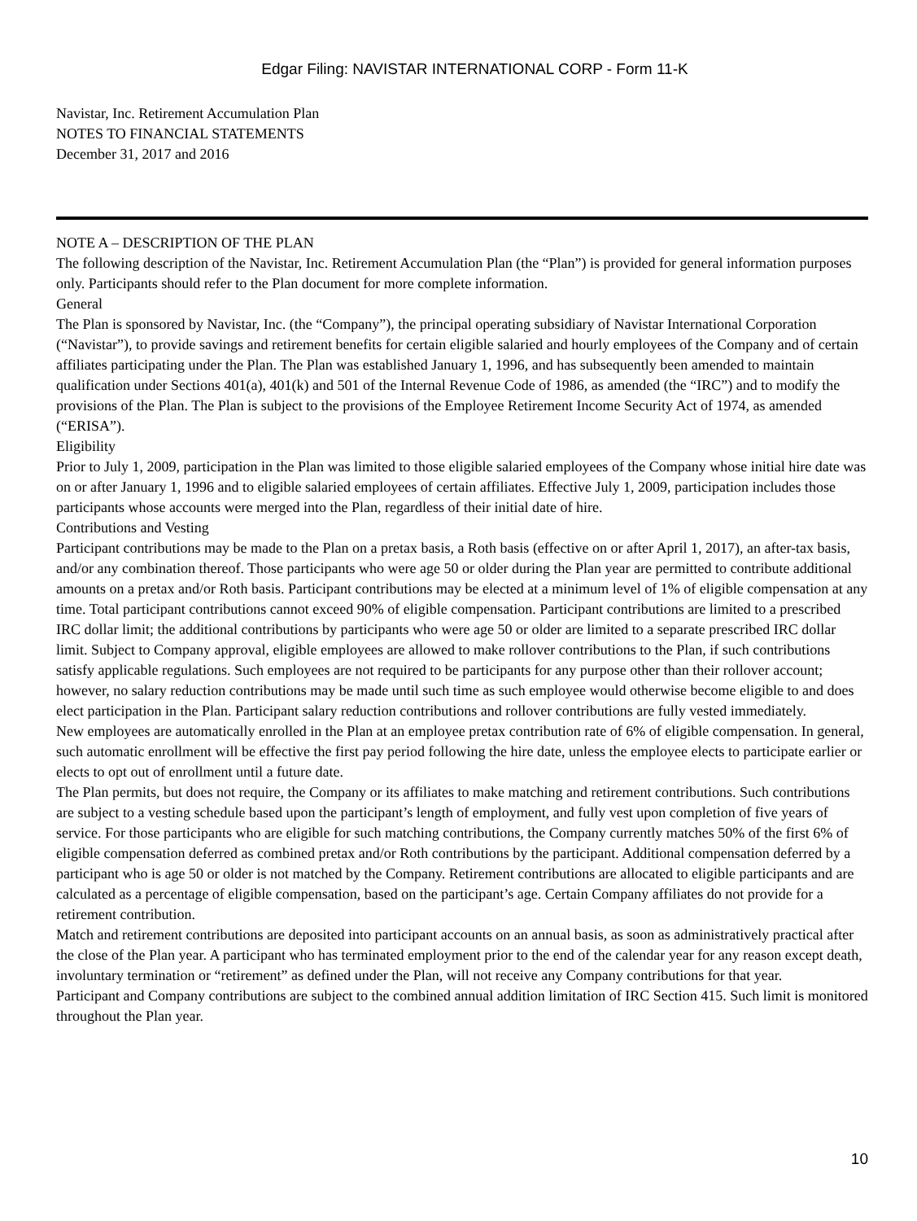Edgar Filing: NAVISTAR INTERNATIONAL CORP - Form 11-K
Navistar, Inc. Retirement Accumulation Plan
NOTES TO FINANCIAL STATEMENTS
December 31, 2017 and 2016
NOTE A – DESCRIPTION OF THE PLAN
The following description of the Navistar, Inc. Retirement Accumulation Plan (the “Plan”) is provided for general information purposes only. Participants should refer to the Plan document for more complete information.
General
The Plan is sponsored by Navistar, Inc. (the “Company”), the principal operating subsidiary of Navistar International Corporation (“Navistar”), to provide savings and retirement benefits for certain eligible salaried and hourly employees of the Company and of certain affiliates participating under the Plan. The Plan was established January 1, 1996, and has subsequently been amended to maintain qualification under Sections 401(a), 401(k) and 501 of the Internal Revenue Code of 1986, as amended (the “IRC”) and to modify the provisions of the Plan. The Plan is subject to the provisions of the Employee Retirement Income Security Act of 1974, as amended (“ERISA”).
Eligibility
Prior to July 1, 2009, participation in the Plan was limited to those eligible salaried employees of the Company whose initial hire date was on or after January 1, 1996 and to eligible salaried employees of certain affiliates. Effective July 1, 2009, participation includes those participants whose accounts were merged into the Plan, regardless of their initial date of hire.
Contributions and Vesting
Participant contributions may be made to the Plan on a pretax basis, a Roth basis (effective on or after April 1, 2017), an after-tax basis, and/or any combination thereof. Those participants who were age 50 or older during the Plan year are permitted to contribute additional amounts on a pretax and/or Roth basis. Participant contributions may be elected at a minimum level of 1% of eligible compensation at any time. Total participant contributions cannot exceed 90% of eligible compensation. Participant contributions are limited to a prescribed IRC dollar limit; the additional contributions by participants who were age 50 or older are limited to a separate prescribed IRC dollar limit. Subject to Company approval, eligible employees are allowed to make rollover contributions to the Plan, if such contributions satisfy applicable regulations. Such employees are not required to be participants for any purpose other than their rollover account; however, no salary reduction contributions may be made until such time as such employee would otherwise become eligible to and does elect participation in the Plan. Participant salary reduction contributions and rollover contributions are fully vested immediately.
New employees are automatically enrolled in the Plan at an employee pretax contribution rate of 6% of eligible compensation. In general, such automatic enrollment will be effective the first pay period following the hire date, unless the employee elects to participate earlier or elects to opt out of enrollment until a future date.
The Plan permits, but does not require, the Company or its affiliates to make matching and retirement contributions. Such contributions are subject to a vesting schedule based upon the participant’s length of employment, and fully vest upon completion of five years of service. For those participants who are eligible for such matching contributions, the Company currently matches 50% of the first 6% of eligible compensation deferred as combined pretax and/or Roth contributions by the participant. Additional compensation deferred by a participant who is age 50 or older is not matched by the Company. Retirement contributions are allocated to eligible participants and are calculated as a percentage of eligible compensation, based on the participant’s age. Certain Company affiliates do not provide for a retirement contribution.
Match and retirement contributions are deposited into participant accounts on an annual basis, as soon as administratively practical after the close of the Plan year. A participant who has terminated employment prior to the end of the calendar year for any reason except death, involuntary termination or “retirement” as defined under the Plan, will not receive any Company contributions for that year.
Participant and Company contributions are subject to the combined annual addition limitation of IRC Section 415. Such limit is monitored throughout the Plan year.
10